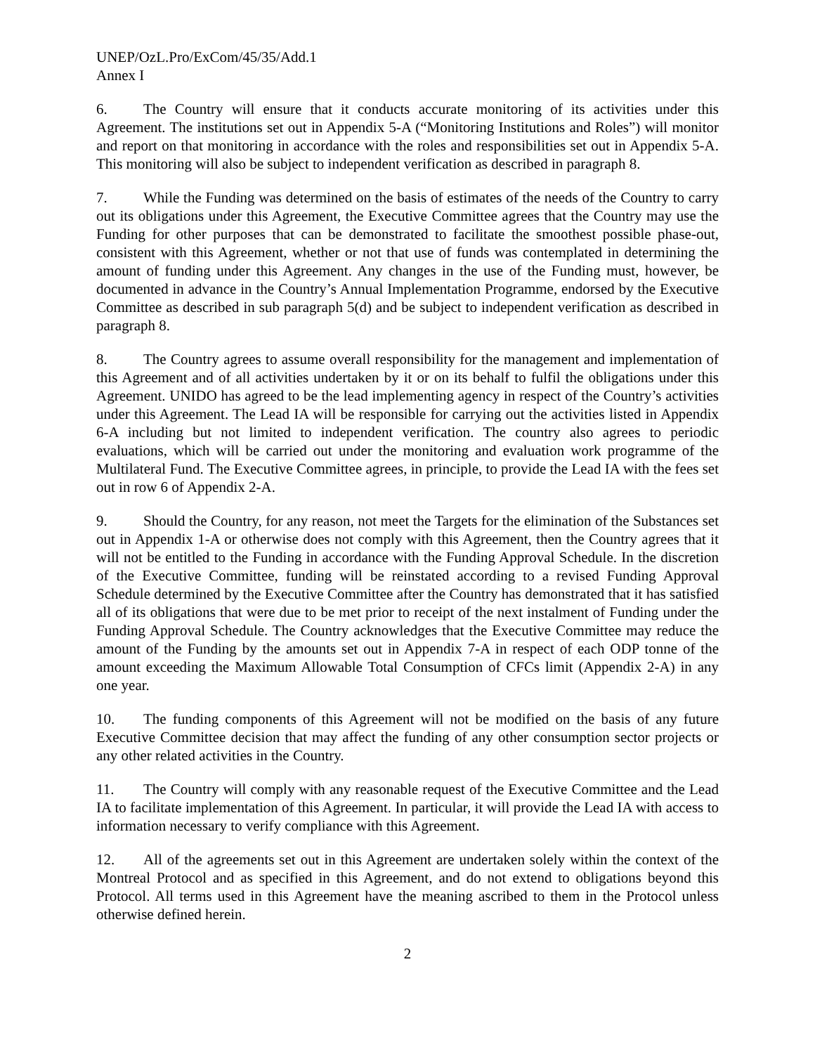UNEP/OzL.Pro/ExCom/45/35/Add.1
Annex I
6. The Country will ensure that it conducts accurate monitoring of its activities under this Agreement. The institutions set out in Appendix 5-A (“Monitoring Institutions and Roles”) will monitor and report on that monitoring in accordance with the roles and responsibilities set out in Appendix 5-A. This monitoring will also be subject to independent verification as described in paragraph 8.
7. While the Funding was determined on the basis of estimates of the needs of the Country to carry out its obligations under this Agreement, the Executive Committee agrees that the Country may use the Funding for other purposes that can be demonstrated to facilitate the smoothest possible phase-out, consistent with this Agreement, whether or not that use of funds was contemplated in determining the amount of funding under this Agreement. Any changes in the use of the Funding must, however, be documented in advance in the Country’s Annual Implementation Programme, endorsed by the Executive Committee as described in sub paragraph 5(d) and be subject to independent verification as described in paragraph 8.
8. The Country agrees to assume overall responsibility for the management and implementation of this Agreement and of all activities undertaken by it or on its behalf to fulfil the obligations under this Agreement. UNIDO has agreed to be the lead implementing agency in respect of the Country’s activities under this Agreement. The Lead IA will be responsible for carrying out the activities listed in Appendix 6-A including but not limited to independent verification. The country also agrees to periodic evaluations, which will be carried out under the monitoring and evaluation work programme of the Multilateral Fund. The Executive Committee agrees, in principle, to provide the Lead IA with the fees set out in row 6 of Appendix 2-A.
9. Should the Country, for any reason, not meet the Targets for the elimination of the Substances set out in Appendix 1-A or otherwise does not comply with this Agreement, then the Country agrees that it will not be entitled to the Funding in accordance with the Funding Approval Schedule. In the discretion of the Executive Committee, funding will be reinstated according to a revised Funding Approval Schedule determined by the Executive Committee after the Country has demonstrated that it has satisfied all of its obligations that were due to be met prior to receipt of the next instalment of Funding under the Funding Approval Schedule. The Country acknowledges that the Executive Committee may reduce the amount of the Funding by the amounts set out in Appendix 7-A in respect of each ODP tonne of the amount exceeding the Maximum Allowable Total Consumption of CFCs limit (Appendix 2-A) in any one year.
10. The funding components of this Agreement will not be modified on the basis of any future Executive Committee decision that may affect the funding of any other consumption sector projects or any other related activities in the Country.
11. The Country will comply with any reasonable request of the Executive Committee and the Lead IA to facilitate implementation of this Agreement. In particular, it will provide the Lead IA with access to information necessary to verify compliance with this Agreement.
12. All of the agreements set out in this Agreement are undertaken solely within the context of the Montreal Protocol and as specified in this Agreement, and do not extend to obligations beyond this Protocol. All terms used in this Agreement have the meaning ascribed to them in the Protocol unless otherwise defined herein.
2